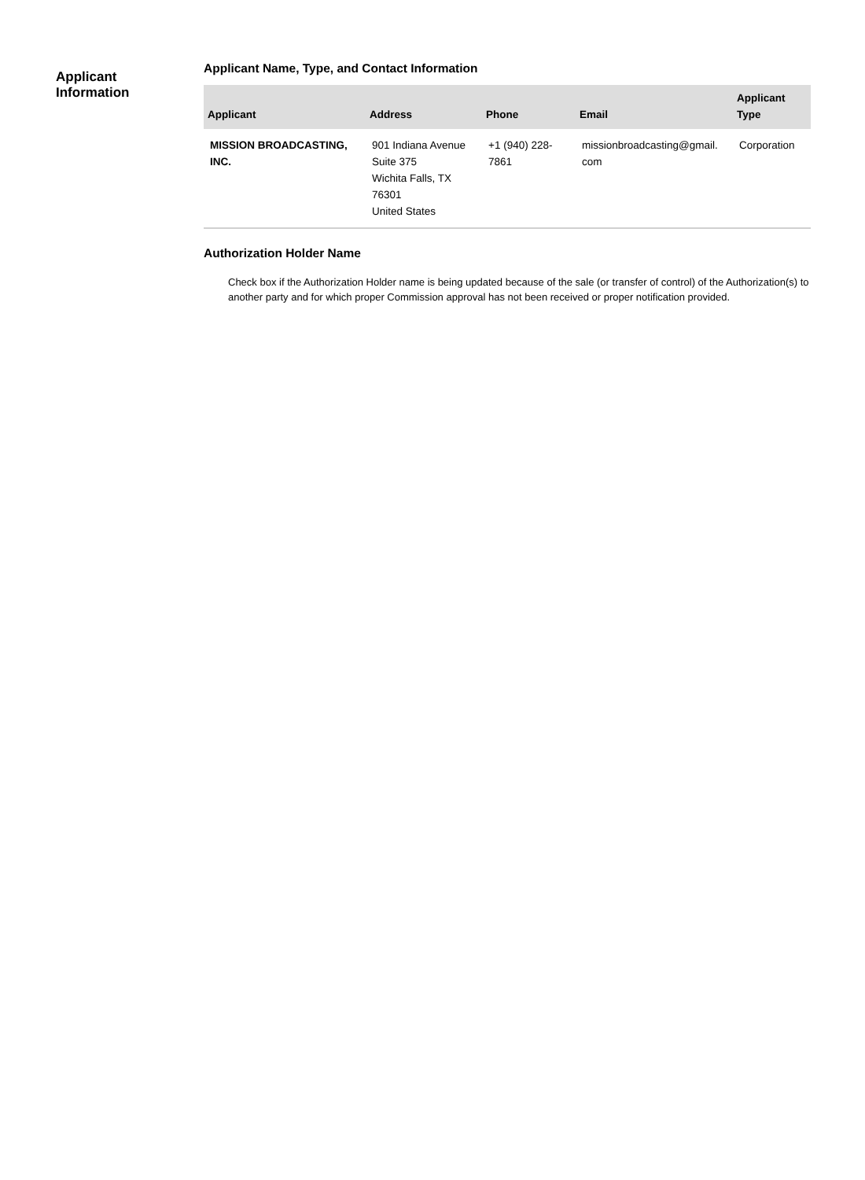Applicant
Information
Applicant Name, Type, and Contact Information
| Applicant | Address | Phone | Email | Applicant Type |
| --- | --- | --- | --- | --- |
| MISSION BROADCASTING, INC. | 901 Indiana Avenue Suite 375 Wichita Falls, TX 76301 United States | +1 (940) 228- 7861 | missionbroadcasting@gmail. com | Corporation |
Authorization Holder Name
Check box if the Authorization Holder name is being updated because of the sale (or transfer of control) of the Authorization(s) to another party and for which proper Commission approval has not been received or proper notification provided.